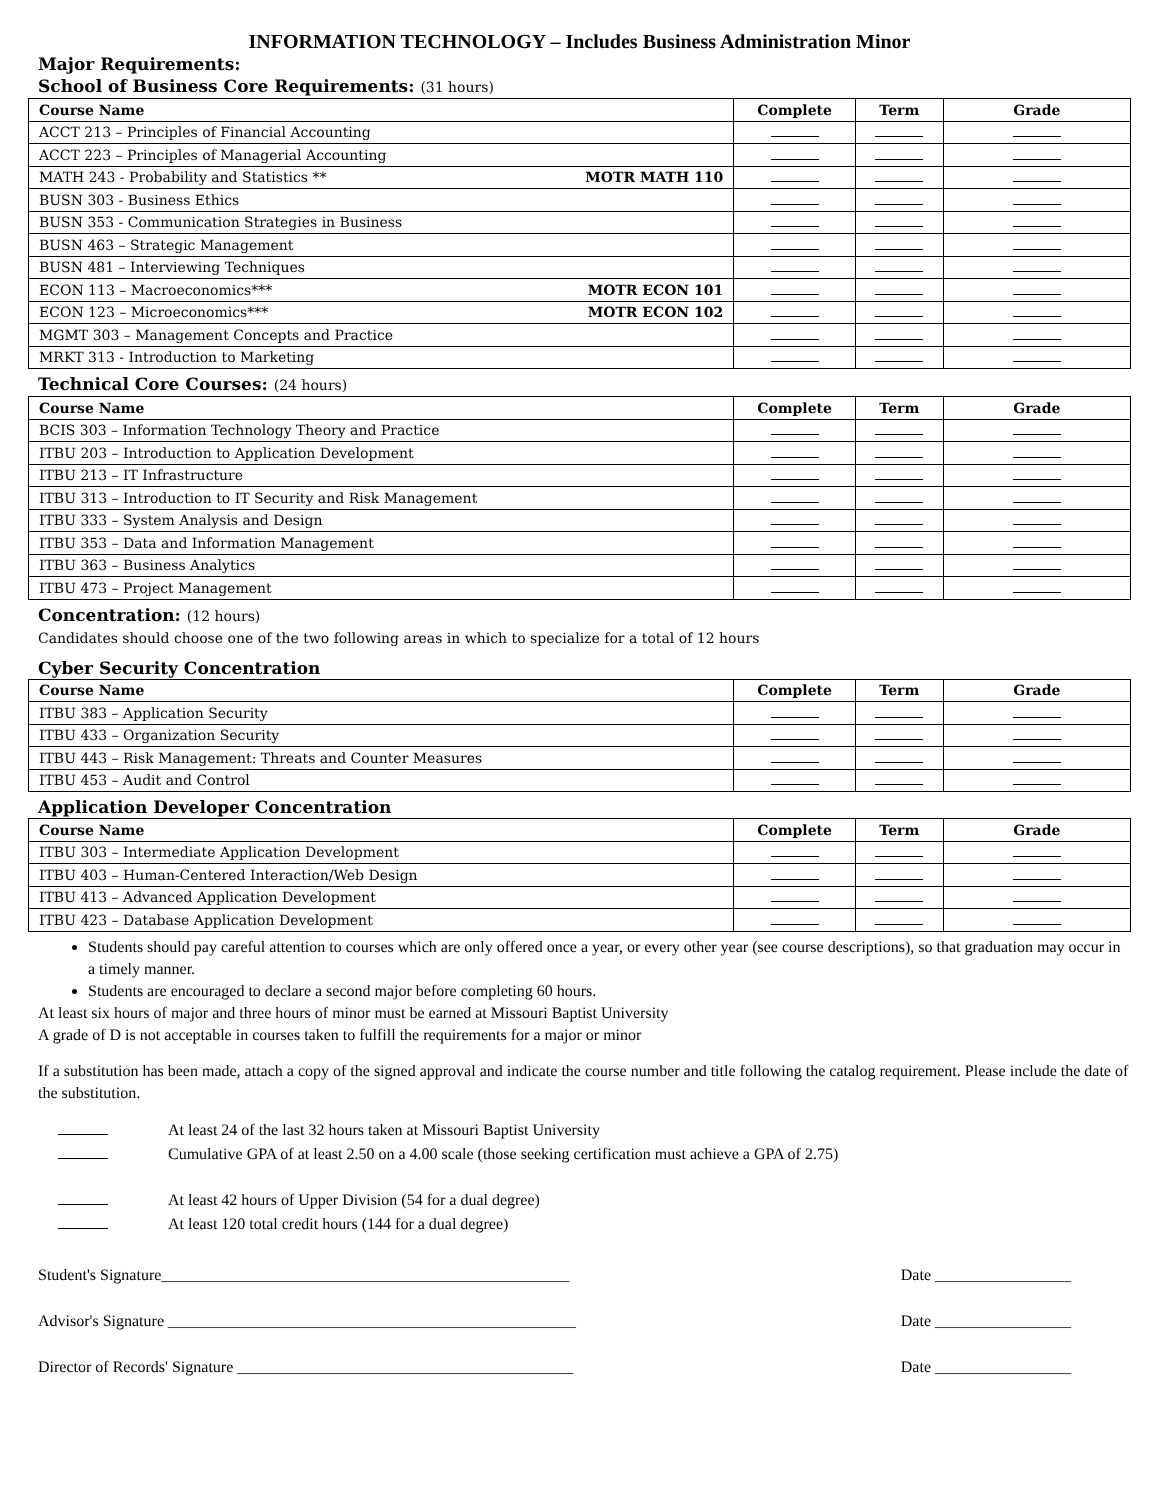INFORMATION TECHNOLOGY – Includes Business Administration Minor
Major Requirements:
School of Business Core Requirements: (31 hours)
| Course Name | Complete | Term | Grade |
| --- | --- | --- | --- |
| ACCT 213 – Principles of Financial Accounting | | | |
| ACCT 223 – Principles of Managerial Accounting | | | |
| MATH 243 - Probability and Statistics ** MOTR MATH 110 | | | |
| BUSN 303 - Business Ethics | | | |
| BUSN 353 - Communication Strategies in Business | | | |
| BUSN 463 – Strategic Management | | | |
| BUSN 481 – Interviewing Techniques | | | |
| ECON 113 – Macroeconomics*** MOTR ECON 101 | | | |
| ECON 123 – Microeconomics*** MOTR ECON 102 | | | |
| MGMT 303 – Management Concepts and Practice | | | |
| MRKT 313 - Introduction to Marketing | | | |
Technical Core Courses: (24 hours)
| Course Name | Complete | Term | Grade |
| --- | --- | --- | --- |
| BCIS 303 – Information Technology Theory and Practice | | | |
| ITBU 203 – Introduction to Application Development | | | |
| ITBU 213 – IT Infrastructure | | | |
| ITBU 313 – Introduction to IT Security and Risk Management | | | |
| ITBU 333 – System Analysis and Design | | | |
| ITBU 353 – Data and Information Management | | | |
| ITBU 363 – Business Analytics | | | |
| ITBU 473 – Project Management | | | |
Concentration: (12 hours)
Candidates should choose one of the two following areas in which to specialize for a total of 12 hours
Cyber Security Concentration
| Course Name | Complete | Term | Grade |
| --- | --- | --- | --- |
| ITBU 383 – Application Security | | | |
| ITBU 433 – Organization Security | | | |
| ITBU 443 – Risk Management: Threats and Counter Measures | | | |
| ITBU 453 – Audit and Control | | | |
Application Developer Concentration
| Course Name | Complete | Term | Grade |
| --- | --- | --- | --- |
| ITBU 303 – Intermediate Application Development | | | |
| ITBU 403 – Human-Centered Interaction/Web Design | | | |
| ITBU 413 – Advanced Application Development | | | |
| ITBU 423 – Database Application Development | | | |
Students should pay careful attention to courses which are only offered once a year, or every other year (see course descriptions), so that graduation may occur in a timely manner.
Students are encouraged to declare a second major before completing 60 hours.
At least six hours of major and three hours of minor must be earned at Missouri Baptist University
A grade of D is not acceptable in courses taken to fulfill the requirements for a major or minor
If a substitution has been made, attach a copy of the signed approval and indicate the course number and title following the catalog requirement. Please include the date of the substitution.
At least 24 of the last 32 hours taken at Missouri Baptist University
Cumulative GPA of at least 2.50 on a 4.00 scale (those seeking certification must achieve a GPA of 2.75)
At least 42 hours of Upper Division (54 for a dual degree)
At least 120 total credit hours (144 for a dual degree)
Student's Signature___________________________________________________
Date _________________
Advisor's Signature ___________________________________________________
Date _________________
Director of Records' Signature __________________________________________
Date _________________